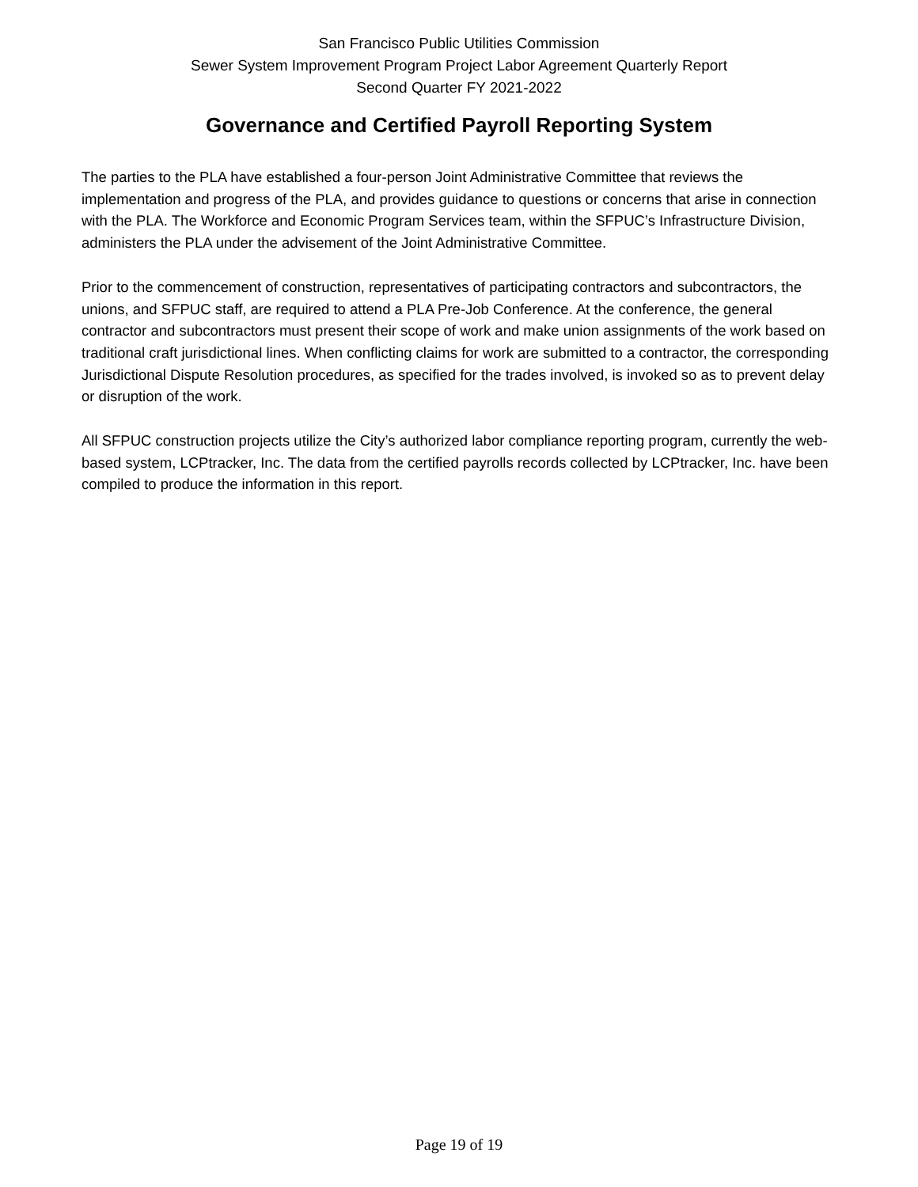San Francisco Public Utilities Commission
Sewer System Improvement Program Project Labor Agreement Quarterly Report
Second Quarter FY 2021-2022
Governance and Certified Payroll Reporting System
The parties to the PLA have established a four-person Joint Administrative Committee that reviews the implementation and progress of the PLA, and provides guidance to questions or concerns that arise in connection with the PLA. The Workforce and Economic Program Services team, within the SFPUC’s Infrastructure Division, administers the PLA under the advisement of the Joint Administrative Committee.
Prior to the commencement of construction, representatives of participating contractors and subcontractors, the unions, and SFPUC staff, are required to attend a PLA Pre-Job Conference. At the conference, the general contractor and subcontractors must present their scope of work and make union assignments of the work based on traditional craft jurisdictional lines. When conflicting claims for work are submitted to a contractor, the corresponding Jurisdictional Dispute Resolution procedures, as specified for the trades involved, is invoked so as to prevent delay or disruption of the work.
All SFPUC construction projects utilize the City’s authorized labor compliance reporting program, currently the web-based system, LCPtracker, Inc. The data from the certified payrolls records collected by LCPtracker, Inc. have been compiled to produce the information in this report.
Page 19 of 19